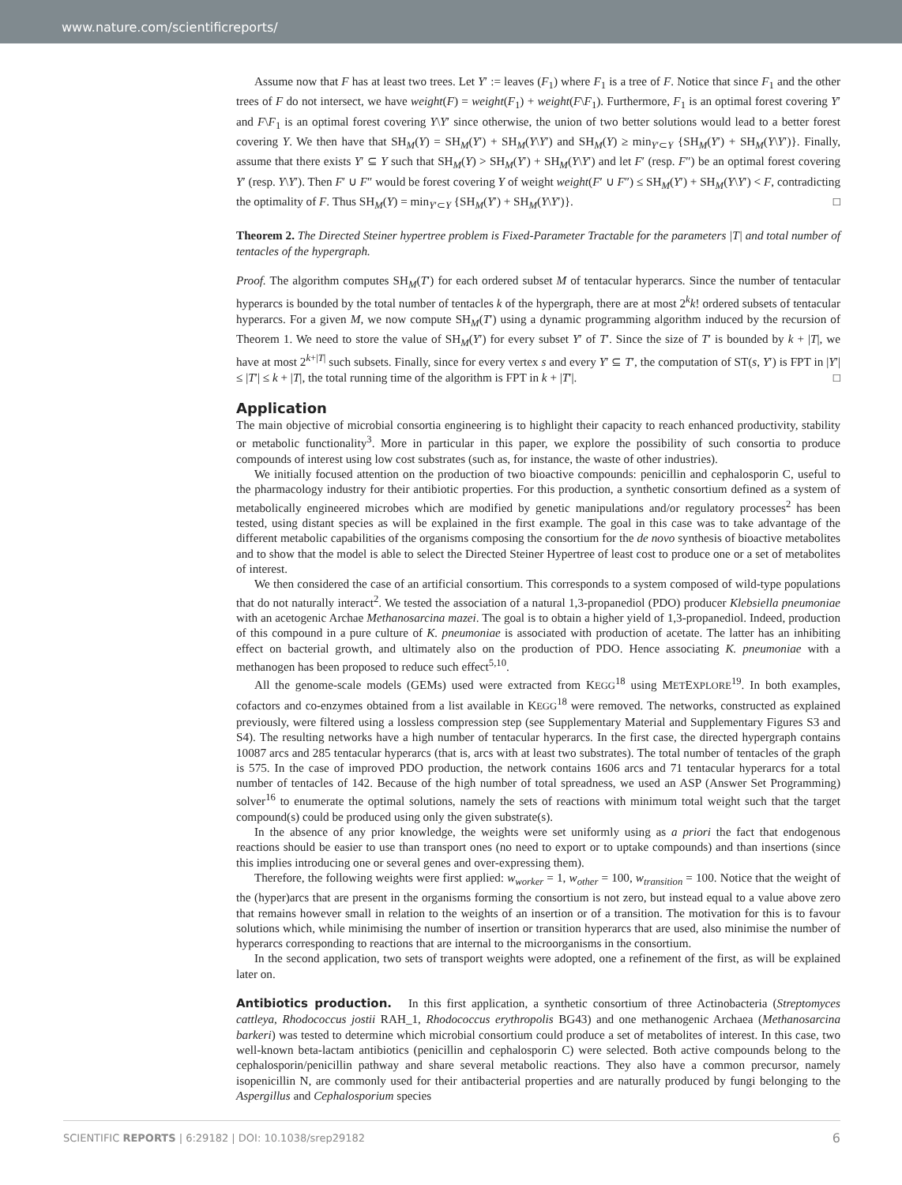www.nature.com/scientificreports/
Assume now that F has at least two trees. Let Y′ := leaves (F<sub>1</sub>) where F<sub>1</sub> is a tree of F. Notice that since F<sub>1</sub> and the other trees of F do not intersect, we have weight(F) = weight(F<sub>1</sub>) + weight(F\F<sub>1</sub>). Furthermore, F<sub>1</sub> is an optimal forest covering Y′ and F\F<sub>1</sub> is an optimal forest covering Y\Y′ since otherwise, the union of two better solutions would lead to a better forest covering Y. We then have that SH<sub>M</sub>(Y) = SH<sub>M</sub>(Y′) + SH<sub>M</sub>(Y\Y′) and SH<sub>M</sub>(Y) ≥ min<sub>Y′⊂Y</sub> {SH<sub>M</sub>(Y′) + SH<sub>M</sub>(Y\Y′)}. Finally, assume that there exists Y′ ⊆ Y such that SH<sub>M</sub>(Y) > SH<sub>M</sub>(Y′) + SH<sub>M</sub>(Y\Y′) and let F′ (resp. F″) be an optimal forest covering Y′ (resp. Y\Y′). Then F′ ∪ F″ would be forest covering Y of weight weight(F′ ∪ F″) ≤ SH<sub>M</sub>(Y′) + SH<sub>M</sub>(Y\Y′) < F, contradicting the optimality of F. Thus SH<sub>M</sub>(Y) = min<sub>Y′⊂Y</sub> {SH<sub>M</sub>(Y′) + SH<sub>M</sub>(Y\Y′)}. □
Theorem 2. The Directed Steiner hypertree problem is Fixed-Parameter Tractable for the parameters |T| and total number of tentacles of the hypergraph.
Proof. The algorithm computes SH<sub>M</sub>(T′) for each ordered subset M of tentacular hyperarcs. Since the number of tentacular hyperarcs is bounded by the total number of tentacles k of the hypergraph, there are at most 2<sup>k</sup>k! ordered subsets of tentacular hyperarcs. For a given M, we now compute SH<sub>M</sub>(T′) using a dynamic programming algorithm induced by the recursion of Theorem 1. We need to store the value of SH<sub>M</sub>(Y′) for every subset Y′ of T′. Since the size of T′ is bounded by k + |T|, we have at most 2<sup>k+|T|</sup> such subsets. Finally, since for every vertex s and every Y′ ⊆ T′, the computation of ST(s, Y′) is FPT in |Y′| ≤ |T′| ≤ k + |T|, the total running time of the algorithm is FPT in k + |T′|. □
Application
The main objective of microbial consortia engineering is to highlight their capacity to reach enhanced productivity, stability or metabolic functionality<sup>3</sup>. More in particular in this paper, we explore the possibility of such consortia to produce compounds of interest using low cost substrates (such as, for instance, the waste of other industries).
We initially focused attention on the production of two bioactive compounds: penicillin and cephalosporin C, useful to the pharmacology industry for their antibiotic properties. For this production, a synthetic consortium defined as a system of metabolically engineered microbes which are modified by genetic manipulations and/or regulatory processes<sup>2</sup> has been tested, using distant species as will be explained in the first example. The goal in this case was to take advantage of the different metabolic capabilities of the organisms composing the consortium for the de novo synthesis of bioactive metabolites and to show that the model is able to select the Directed Steiner Hypertree of least cost to produce one or a set of metabolites of interest.
We then considered the case of an artificial consortium. This corresponds to a system composed of wild-type populations that do not naturally interact<sup>2</sup>. We tested the association of a natural 1,3-propanediol (PDO) producer Klebsiella pneumoniae with an acetogenic Archae Methanosarcina mazei. The goal is to obtain a higher yield of 1,3-propanediol. Indeed, production of this compound in a pure culture of K. pneumoniae is associated with production of acetate. The latter has an inhibiting effect on bacterial growth, and ultimately also on the production of PDO. Hence associating K. pneumoniae with a methanogen has been proposed to reduce such effect<sup>5,10</sup>.
All the genome-scale models (GEMs) used were extracted from KEGG<sup>18</sup> using METEXPLORE<sup>19</sup>. In both examples, cofactors and co-enzymes obtained from a list available in KEGG<sup>18</sup> were removed. The networks, constructed as explained previously, were filtered using a lossless compression step (see Supplementary Material and Supplementary Figures S3 and S4). The resulting networks have a high number of tentacular hyperarcs. In the first case, the directed hypergraph contains 10087 arcs and 285 tentacular hyperarcs (that is, arcs with at least two substrates). The total number of tentacles of the graph is 575. In the case of improved PDO production, the network contains 1606 arcs and 71 tentacular hyperarcs for a total number of tentacles of 142. Because of the high number of total spreadness, we used an ASP (Answer Set Programming) solver<sup>16</sup> to enumerate the optimal solutions, namely the sets of reactions with minimum total weight such that the target compound(s) could be produced using only the given substrate(s).
In the absence of any prior knowledge, the weights were set uniformly using as a priori the fact that endogenous reactions should be easier to use than transport ones (no need to export or to uptake compounds) and than insertions (since this implies introducing one or several genes and over-expressing them).
Therefore, the following weights were first applied: w<sub>worker</sub> = 1, w<sub>other</sub> = 100, w<sub>transition</sub> = 100. Notice that the weight of the (hyper)arcs that are present in the organisms forming the consortium is not zero, but instead equal to a value above zero that remains however small in relation to the weights of an insertion or of a transition. The motivation for this is to favour solutions which, while minimising the number of insertion or transition hyperarcs that are used, also minimise the number of hyperarcs corresponding to reactions that are internal to the microorganisms in the consortium.
In the second application, two sets of transport weights were adopted, one a refinement of the first, as will be explained later on.
Antibiotics production. In this first application, a synthetic consortium of three Actinobacteria (Streptomyces cattleya, Rhodococcus jostii RAH_1, Rhodococcus erythropolis BG43) and one methanogenic Archaea (Methanosarcina barkeri) was tested to determine which microbial consortium could produce a set of metabolites of interest. In this case, two well-known beta-lactam antibiotics (penicillin and cephalosporin C) were selected. Both active compounds belong to the cephalosporin/penicillin pathway and share several metabolic reactions. They also have a common precursor, namely isopenicillin N, are commonly used for their antibacterial properties and are naturally produced by fungi belonging to the Aspergillus and Cephalosporium species
SCIENTIFIC REPORTS | 6:29182 | DOI: 10.1038/srep29182 6